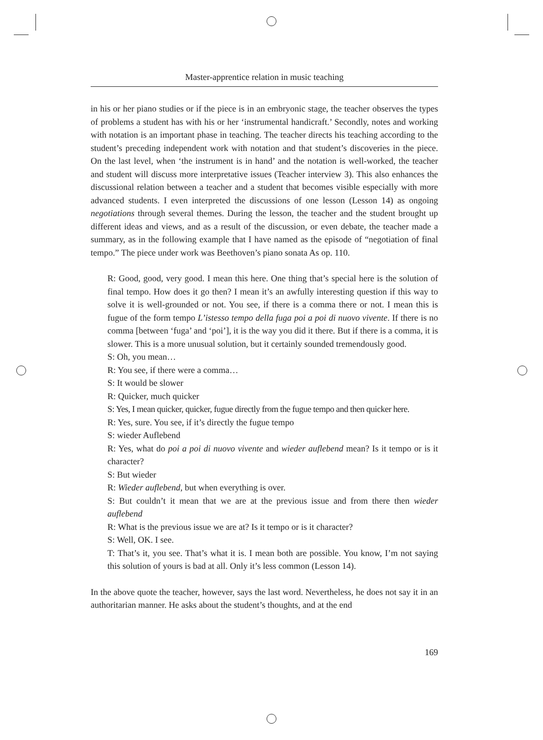Master-apprentice relation in music teaching
in his or her piano studies or if the piece is in an embryonic stage, the teacher observes the types of problems a student has with his or her ‘instrumental handicraft.’ Secondly, notes and working with notation is an important phase in teaching. The teacher directs his teaching according to the student’s preceding independent work with notation and that student’s discoveries in the piece. On the last level, when ‘the instrument is in hand’ and the notation is well-worked, the teacher and student will discuss more interpretative issues (Teacher interview 3). This also enhances the discussional relation between a teacher and a student that becomes visible especially with more advanced students. I even interpreted the discussions of one lesson (Lesson 14) as ongoing negotiations through several themes. During the lesson, the teacher and the student brought up different ideas and views, and as a result of the discussion, or even debate, the teacher made a summary, as in the following example that I have named as the episode of “negotiation of final tempo.” The piece under work was Beethoven’s piano sonata As op. 110.
R: Good, good, very good. I mean this here. One thing that’s special here is the solution of final tempo. How does it go then? I mean it’s an awfully interesting question if this way to solve it is well-grounded or not. You see, if there is a comma there or not. I mean this is fugue of the form tempo L’istesso tempo della fuga poi a poi di nuovo vivente. If there is no comma [between ‘fuga’ and ‘poi’], it is the way you did it there. But if there is a comma, it is slower. This is a more unusual solution, but it certainly sounded tremendously good.
S: Oh, you mean…
R: You see, if there were a comma…
S: It would be slower
R: Quicker, much quicker
S: Yes, I mean quicker, quicker, fugue directly from the fugue tempo and then quicker here.
R: Yes, sure. You see, if it’s directly the fugue tempo
S: wieder Auflebend
R: Yes, what do poi a poi di nuovo vivente and wieder auflebend mean? Is it tempo or is it character?
S: But wieder
R: Wieder auflebend, but when everything is over.
S: But couldn’t it mean that we are at the previous issue and from there then wieder auflebend
R: What is the previous issue we are at? Is it tempo or is it character?
S: Well, OK. I see.
T: That’s it, you see. That’s what it is. I mean both are possible. You know, I’m not saying this solution of yours is bad at all. Only it’s less common (Lesson 14).
In the above quote the teacher, however, says the last word. Nevertheless, he does not say it in an authoritarian manner. He asks about the student’s thoughts, and at the end
169